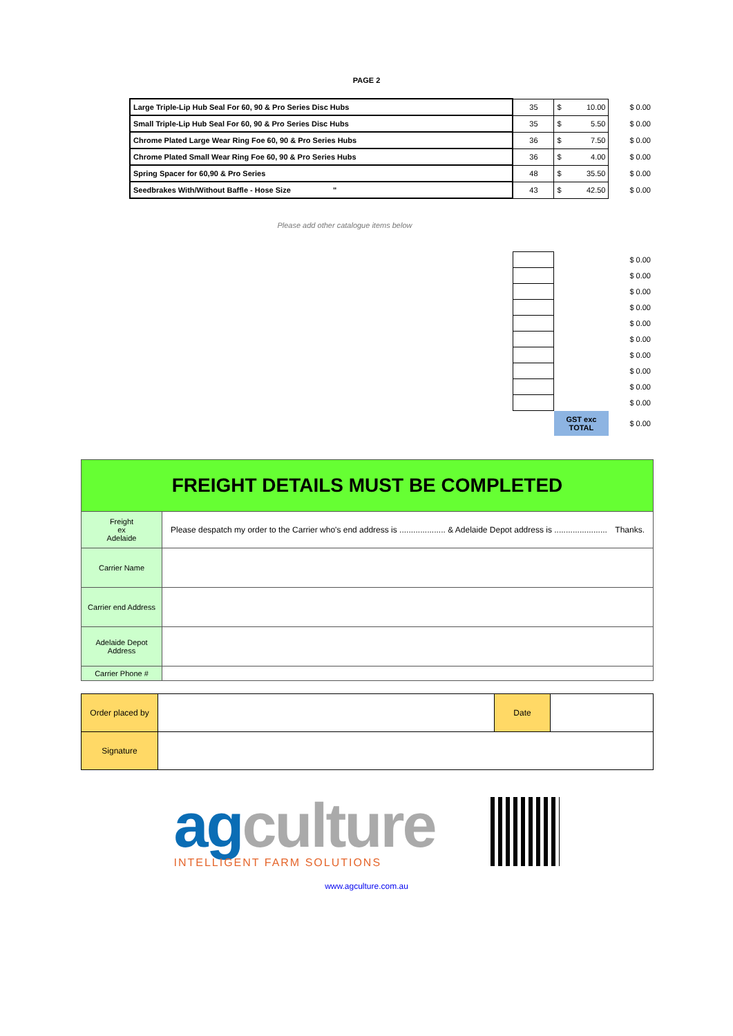PAGE 2
| | Large Triple-Lip Hub Seal For 60, 90 & Pro Series Disc Hubs | 35 | $ 10.00 | $ 0.00 |
| | Small Triple-Lip Hub Seal For 60, 90 & Pro Series Disc Hubs | 35 | $ 5.50 | $ 0.00 |
| | Chrome Plated Large Wear Ring Foe 60, 90 & Pro Series Hubs | 36 | $ 7.50 | $ 0.00 |
| | Chrome Plated Small Wear Ring Foe 60, 90 & Pro Series Hubs | 36 | $ 4.00 | $ 0.00 |
| | Spring Spacer for 60,90 & Pro Series | 48 | $ 35.50 | $ 0.00 |
| | Seedbrakes With/Without Baffle - Hose Size " | 43 | $ 42.50 | $ 0.00 |
| Please add other catalogue items below | | | | |
| | | | | $ 0.00 |
| | | | | $ 0.00 |
| | | | | $ 0.00 |
| | | | | $ 0.00 |
| | | | | $ 0.00 |
| | | | | $ 0.00 |
| | | | | $ 0.00 |
| | | | | $ 0.00 |
| | | | | $ 0.00 |
| | | | | $ 0.00 |
| | | | GST exc TOTAL | $ 0.00 |
| FREIGHT DETAILS MUST BE COMPLETED | |
| Freight ex Adelaide | Please despatch my order to the Carrier who's end address is .................... & Adelaide Depot address is ....................... Thanks. |
| Carrier Name | |
| Carrier end Address | |
| Adelaide Depot Address | |
| Carrier Phone # | |
| Order placed by | | Date | |
| Signature | | | |
agculture
INTELLIGENT FARM SOLUTIONS
www.agculture.com.au